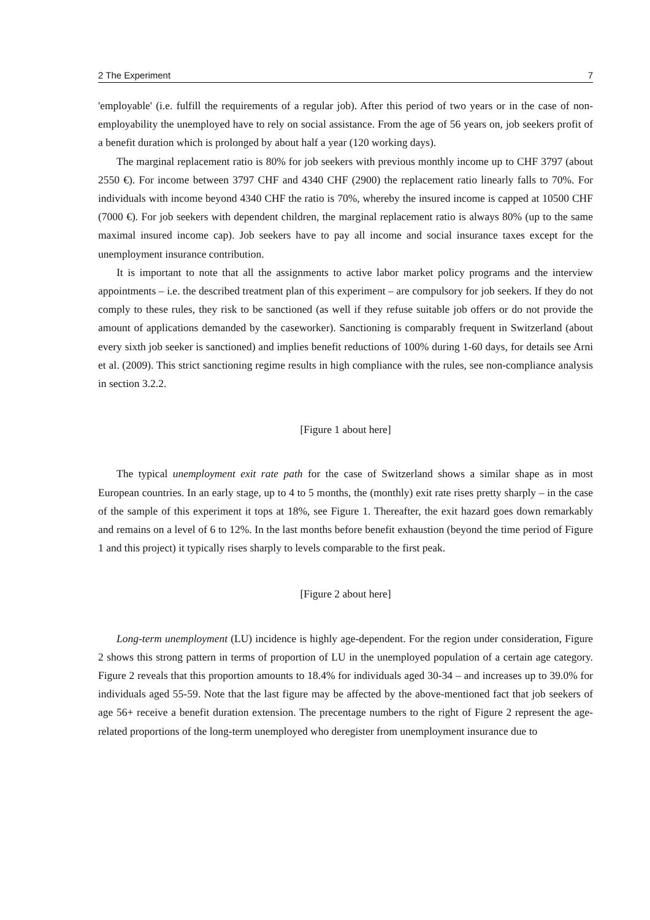2 The Experiment 7
'employable' (i.e. fulfill the requirements of a regular job). After this period of two years or in the case of non-employability the unemployed have to rely on social assistance. From the age of 56 years on, job seekers profit of a benefit duration which is prolonged by about half a year (120 working days).
The marginal replacement ratio is 80% for job seekers with previous monthly income up to CHF 3797 (about 2550 €). For income between 3797 CHF and 4340 CHF (2900) the replacement ratio linearly falls to 70%. For individuals with income beyond 4340 CHF the ratio is 70%, whereby the insured income is capped at 10500 CHF (7000 €). For job seekers with dependent children, the marginal replacement ratio is always 80% (up to the same maximal insured income cap). Job seekers have to pay all income and social insurance taxes except for the unemployment insurance contribution.
It is important to note that all the assignments to active labor market policy programs and the interview appointments – i.e. the described treatment plan of this experiment – are compulsory for job seekers. If they do not comply to these rules, they risk to be sanctioned (as well if they refuse suitable job offers or do not provide the amount of applications demanded by the caseworker). Sanctioning is comparably frequent in Switzerland (about every sixth job seeker is sanctioned) and implies benefit reductions of 100% during 1-60 days, for details see Arni et al. (2009). This strict sanctioning regime results in high compliance with the rules, see non-compliance analysis in section 3.2.2.
[Figure 1 about here]
The typical unemployment exit rate path for the case of Switzerland shows a similar shape as in most European countries. In an early stage, up to 4 to 5 months, the (monthly) exit rate rises pretty sharply – in the case of the sample of this experiment it tops at 18%, see Figure 1. Thereafter, the exit hazard goes down remarkably and remains on a level of 6 to 12%. In the last months before benefit exhaustion (beyond the time period of Figure 1 and this project) it typically rises sharply to levels comparable to the first peak.
[Figure 2 about here]
Long-term unemployment (LU) incidence is highly age-dependent. For the region under consideration, Figure 2 shows this strong pattern in terms of proportion of LU in the unemployed population of a certain age category. Figure 2 reveals that this proportion amounts to 18.4% for individuals aged 30-34 – and increases up to 39.0% for individuals aged 55-59. Note that the last figure may be affected by the above-mentioned fact that job seekers of age 56+ receive a benefit duration extension. The precentage numbers to the right of Figure 2 represent the age-related proportions of the long-term unemployed who deregister from unemployment insurance due to